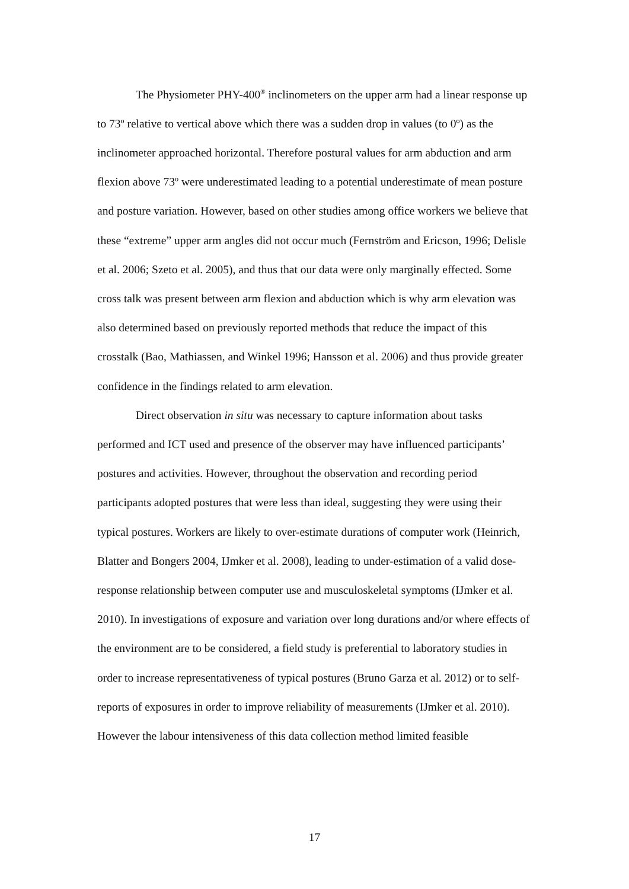The Physiometer PHY-400<sup>®</sup> inclinometers on the upper arm had a linear response up to 73º relative to vertical above which there was a sudden drop in values (to 0º) as the inclinometer approached horizontal. Therefore postural values for arm abduction and arm flexion above 73º were underestimated leading to a potential underestimate of mean posture and posture variation. However, based on other studies among office workers we believe that these “extreme” upper arm angles did not occur much (Fernström and Ericson, 1996; Delisle et al. 2006; Szeto et al. 2005), and thus that our data were only marginally effected. Some cross talk was present between arm flexion and abduction which is why arm elevation was also determined based on previously reported methods that reduce the impact of this crosstalk (Bao, Mathiassen, and Winkel 1996; Hansson et al. 2006) and thus provide greater confidence in the findings related to arm elevation.
Direct observation in situ was necessary to capture information about tasks performed and ICT used and presence of the observer may have influenced participants’ postures and activities. However, throughout the observation and recording period participants adopted postures that were less than ideal, suggesting they were using their typical postures. Workers are likely to over-estimate durations of computer work (Heinrich, Blatter and Bongers 2004, IJmker et al. 2008), leading to under-estimation of a valid dose-response relationship between computer use and musculoskeletal symptoms (IJmker et al. 2010). In investigations of exposure and variation over long durations and/or where effects of the environment are to be considered, a field study is preferential to laboratory studies in order to increase representativeness of typical postures (Bruno Garza et al. 2012) or to self-reports of exposures in order to improve reliability of measurements (IJmker et al. 2010). However the labour intensiveness of this data collection method limited feasible
17